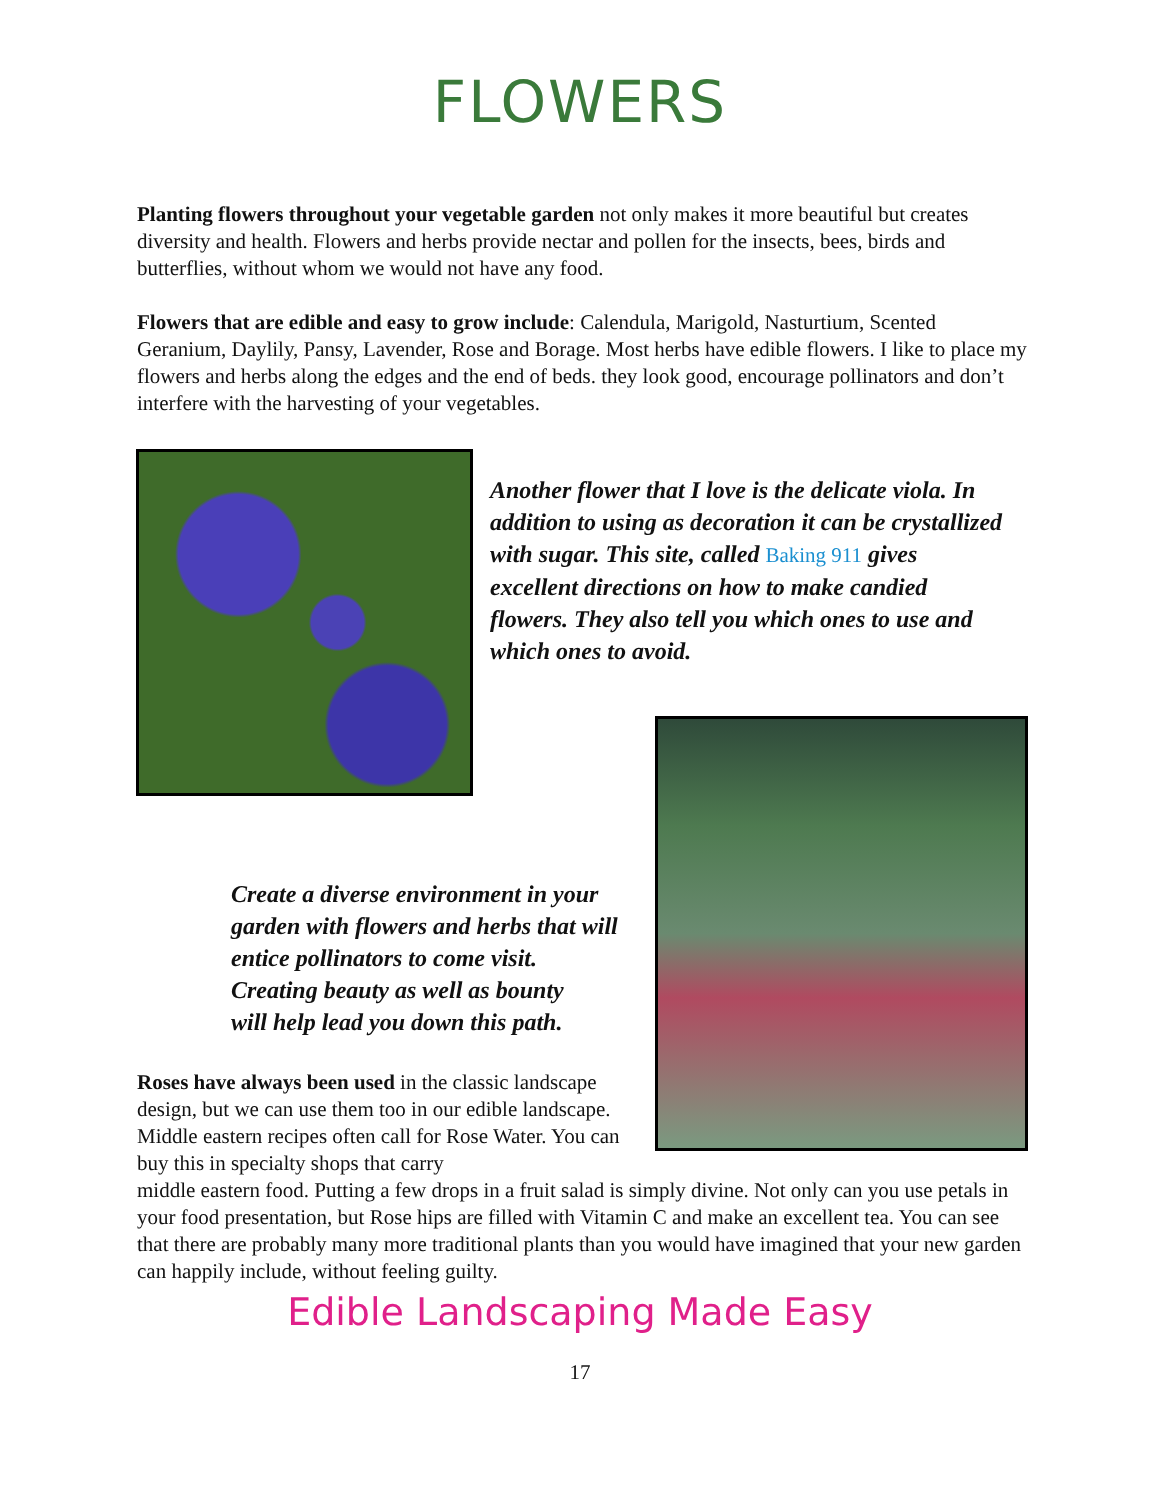FLOWERS
Planting flowers throughout your vegetable garden not only makes it more beautiful but creates diversity and health. Flowers and herbs provide nectar and pollen for the insects, bees, birds and butterflies, without whom we would not have any food.
Flowers that are edible and easy to grow include: Calendula, Marigold, Nasturtium, Scented Geranium, Daylily, Pansy, Lavender, Rose and Borage. Most herbs have edible flowers. I like to place my flowers and herbs along the edges and the end of beds. they look good, encourage pollinators and don’t interfere with the harvesting of your vegetables.
Another flower that I love is the delicate viola. In addition to using as decoration it can be crystallized with sugar. This site, called Baking 911 gives excellent directions on how to make candied flowers. They also tell you which ones to use and which ones to avoid.
Create a diverse environment in your garden with flowers and herbs that will entice pollinators to come visit.
Creating beauty as well as bounty
will help lead you down this path.
Roses have always been used in the classic landscape design, but we can use them too in our edible landscape. Middle eastern recipes often call for Rose Water. You can buy this in specialty shops that carry
middle eastern food. Putting a few drops in a fruit salad is simply divine. Not only can you use petals in your food presentation, but Rose hips are filled with Vitamin C and make an excellent tea. You can see that there are probably many more traditional plants than you would have imagined that your new garden can happily include, without feeling guilty.
Edible Landscaping Made Easy
17